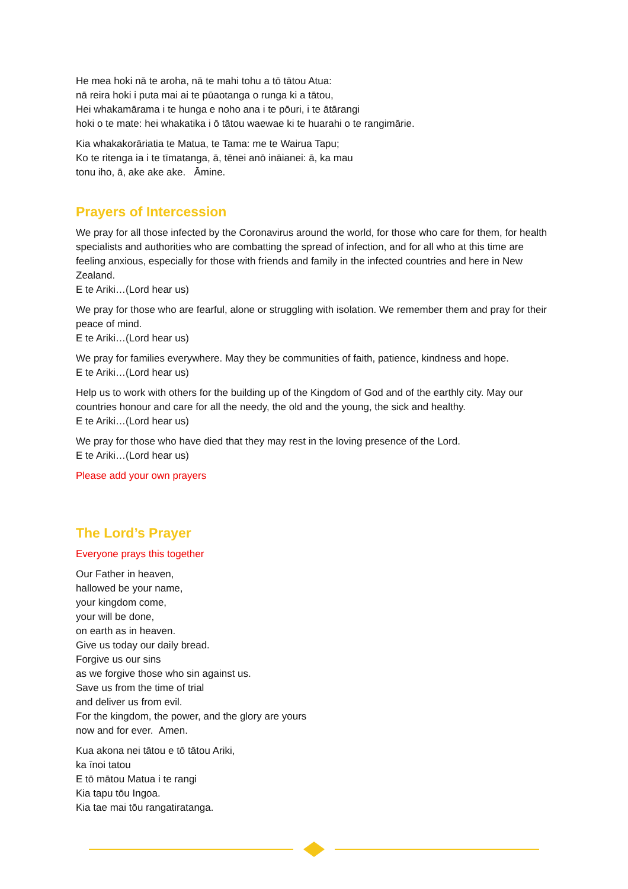He mea hoki nā te aroha, nā te mahi tohu a tō tātou Atua:
nā reira hoki i puta mai ai te pūaotanga o runga ki a tātou,
Hei whakamārama i te hunga e noho ana i te pōuri, i te ātārangi
hoki o te mate: hei whakatika i ō tātou waewae ki te huarahi o te rangimārie.
Kia whakakorāriatia te Matua, te Tama: me te Wairua Tapu;
Ko te ritenga ia i te tīmatanga, ā, tēnei anō ināianei: ā, ka mau
tonu iho, ā, ake ake ake. Āmine.
Prayers of Intercession
We pray for all those infected by the Coronavirus around the world, for those who care for them, for health specialists and authorities who are combatting the spread of infection, and for all who at this time are feeling anxious, especially for those with friends and family in the infected countries and here in New Zealand.
E te Ariki…(Lord hear us)
We pray for those who are fearful, alone or struggling with isolation. We remember them and pray for their peace of mind.
E te Ariki…(Lord hear us)
We pray for families everywhere. May they be communities of faith, patience, kindness and hope.
E te Ariki…(Lord hear us)
Help us to work with others for the building up of the Kingdom of God and of the earthly city. May our countries honour and care for all the needy, the old and the young, the sick and healthy.
E te Ariki…(Lord hear us)
We pray for those who have died that they may rest in the loving presence of the Lord.
E te Ariki…(Lord hear us)
Please add your own prayers
The Lord’s Prayer
Everyone prays this together
Our Father in heaven,
hallowed be your name,
your kingdom come,
your will be done,
on earth as in heaven.
Give us today our daily bread.
Forgive us our sins
as we forgive those who sin against us.
Save us from the time of trial
and deliver us from evil.
For the kingdom, the power, and the glory are yours
now and for ever. Amen.
Kua akona nei tātou e tō tātou Ariki,
ka īnoi tatou
E tō mātou Matua i te rangi
Kia tapu tōu Ingoa.
Kia tae mai tōu rangatiratanga.